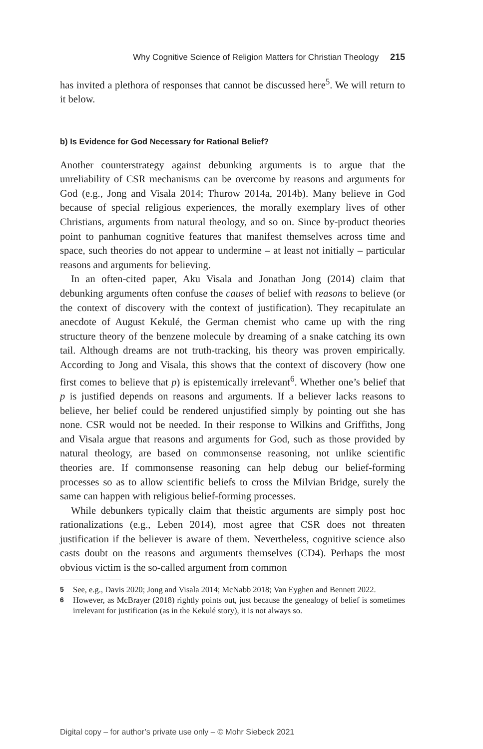Why Cognitive Science of Religion Matters for Christian Theology 215
has invited a plethora of responses that cannot be discussed here<sup>5</sup>. We will return to it below.
b) Is Evidence for God Necessary for Rational Belief?
Another counterstrategy against debunking arguments is to argue that the unreliability of CSR mechanisms can be overcome by reasons and arguments for God (e.g., Jong and Visala 2014; Thurow 2014a, 2014b). Many believe in God because of special religious experiences, the morally exemplary lives of other Christians, arguments from natural theology, and so on. Since by-product theories point to panhuman cognitive features that manifest themselves across time and space, such theories do not appear to undermine – at least not initially – particular reasons and arguments for believing.
In an often-cited paper, Aku Visala and Jonathan Jong (2014) claim that debunking arguments often confuse the causes of belief with reasons to believe (or the context of discovery with the context of justification). They recapitulate an anecdote of August Kekulé, the German chemist who came up with the ring structure theory of the benzene molecule by dreaming of a snake catching its own tail. Although dreams are not truth-tracking, his theory was proven empirically. According to Jong and Visala, this shows that the context of discovery (how one first comes to believe that p) is epistemically irrelevant<sup>6</sup>. Whether one’s belief that p is justified depends on reasons and arguments. If a believer lacks reasons to believe, her belief could be rendered unjustified simply by pointing out she has none. CSR would not be needed. In their response to Wilkins and Griffiths, Jong and Visala argue that reasons and arguments for God, such as those provided by natural theology, are based on commonsense reasoning, not unlike scientific theories are. If commonsense reasoning can help debug our belief-forming processes so as to allow scientific beliefs to cross the Milvian Bridge, surely the same can happen with religious belief-forming processes.
While debunkers typically claim that theistic arguments are simply post hoc rationalizations (e.g., Leben 2014), most agree that CSR does not threaten justification if the believer is aware of them. Nevertheless, cognitive science also casts doubt on the reasons and arguments themselves (CD4). Perhaps the most obvious victim is the so-called argument from common
5 See, e.g., Davis 2020; Jong and Visala 2014; McNabb 2018; Van Eyghen and Bennett 2022.
6 However, as McBrayer (2018) rightly points out, just because the genealogy of belief is sometimes irrelevant for justification (as in the Kekulé story), it is not always so.
Digital copy – for author’s private use only – © Mohr Siebeck 2021